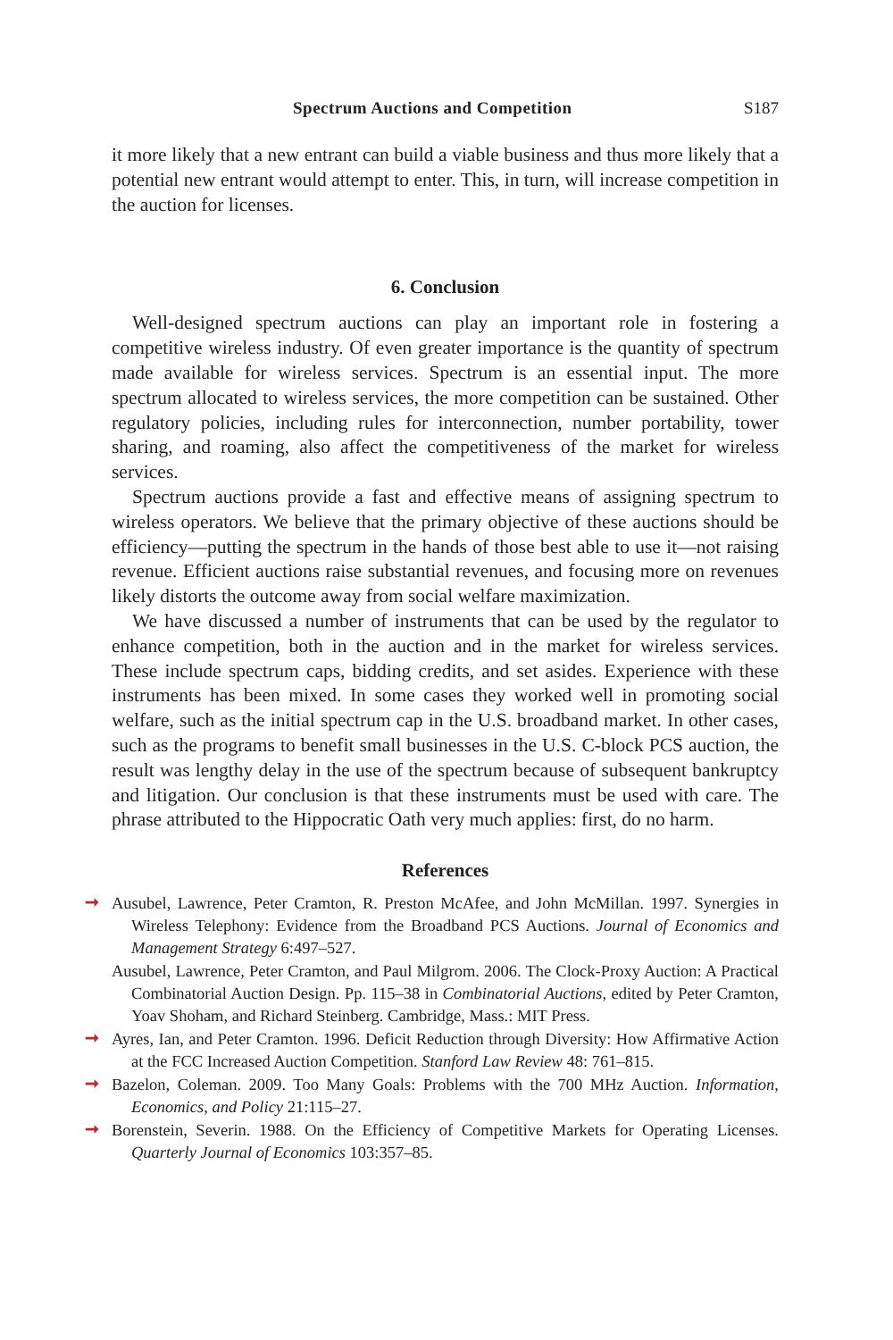Spectrum Auctions and Competition S187
it more likely that a new entrant can build a viable business and thus more likely that a potential new entrant would attempt to enter. This, in turn, will increase competition in the auction for licenses.
6. Conclusion
Well-designed spectrum auctions can play an important role in fostering a competitive wireless industry. Of even greater importance is the quantity of spectrum made available for wireless services. Spectrum is an essential input. The more spectrum allocated to wireless services, the more competition can be sustained. Other regulatory policies, including rules for interconnection, number portability, tower sharing, and roaming, also affect the competitiveness of the market for wireless services.
Spectrum auctions provide a fast and effective means of assigning spectrum to wireless operators. We believe that the primary objective of these auctions should be efficiency—putting the spectrum in the hands of those best able to use it—not raising revenue. Efficient auctions raise substantial revenues, and focusing more on revenues likely distorts the outcome away from social welfare maximization.
We have discussed a number of instruments that can be used by the regulator to enhance competition, both in the auction and in the market for wireless services. These include spectrum caps, bidding credits, and set asides. Experience with these instruments has been mixed. In some cases they worked well in promoting social welfare, such as the initial spectrum cap in the U.S. broadband market. In other cases, such as the programs to benefit small businesses in the U.S. C-block PCS auction, the result was lengthy delay in the use of the spectrum because of subsequent bankruptcy and litigation. Our conclusion is that these instruments must be used with care. The phrase attributed to the Hippocratic Oath very much applies: first, do no harm.
References
➞ Ausubel, Lawrence, Peter Cramton, R. Preston McAfee, and John McMillan. 1997. Synergies in Wireless Telephony: Evidence from the Broadband PCS Auctions. Journal of Economics and Management Strategy 6:497–527.
Ausubel, Lawrence, Peter Cramton, and Paul Milgrom. 2006. The Clock-Proxy Auction: A Practical Combinatorial Auction Design. Pp. 115–38 in Combinatorial Auctions, edited by Peter Cramton, Yoav Shoham, and Richard Steinberg. Cambridge, Mass.: MIT Press.
➞ Ayres, Ian, and Peter Cramton. 1996. Deficit Reduction through Diversity: How Affirmative Action at the FCC Increased Auction Competition. Stanford Law Review 48: 761–815.
➞ Bazelon, Coleman. 2009. Too Many Goals: Problems with the 700 MHz Auction. Information, Economics, and Policy 21:115–27.
➞ Borenstein, Severin. 1988. On the Efficiency of Competitive Markets for Operating Licenses. Quarterly Journal of Economics 103:357–85.